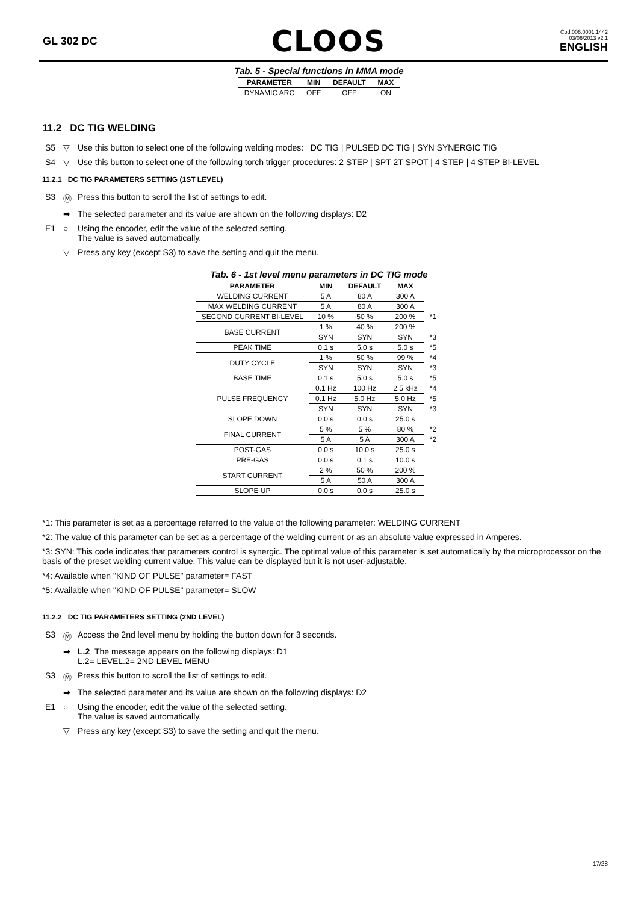GL 302 DC
CLOOS
Cod.006.0001.1442
03/06/2013 v2.1
ENGLISH
Tab. 5 - Special functions in MMA mode
| PARAMETER | MIN | DEFAULT | MAX |
| --- | --- | --- | --- |
| DYNAMIC ARC | OFF | OFF | ON |
11.2 DC TIG WELDING
S5 ▽ Use this button to select one of the following welding modes: DC TIG | PULSED DC TIG | SYN SYNERGIC TIG
S4 ▽ Use this button to select one of the following torch trigger procedures: 2 STEP | SPT 2T SPOT | 4 STEP | 4 STEP BI-LEVEL
11.2.1 DC TIG PARAMETERS SETTING (1ST LEVEL)
S3 Ⓜ Press this button to scroll the list of settings to edit.
➡ The selected parameter and its value are shown on the following displays: D2
E1 ○ Using the encoder, edit the value of the selected setting.
The value is saved automatically.
▽ Press any key (except S3) to save the setting and quit the menu.
Tab. 6 - 1st level menu parameters in DC TIG mode
| PARAMETER | MIN | DEFAULT | MAX | |
| --- | --- | --- | --- | --- |
| WELDING CURRENT | 5 A | 80 A | 300 A | |
| MAX WELDING CURRENT | 5 A | 80 A | 300 A | |
| SECOND CURRENT BI-LEVEL | 10 % | 50 % | 200 % | *1 |
| BASE CURRENT | 1 % | 40 % | 200 % | |
| | SYN | SYN | SYN | *3 |
| PEAK TIME | 0.1 s | 5.0 s | 5.0 s | *5 |
| DUTY CYCLE | 1 % | 50 % | 99 % | *4 |
| | SYN | SYN | SYN | *3 |
| BASE TIME | 0.1 s | 5.0 s | 5.0 s | *5 |
| PULSE FREQUENCY | 0.1 Hz | 100 Hz | 2.5 kHz | *4 |
| | 0.1 Hz | 5.0 Hz | 5.0 Hz | *5 |
| | SYN | SYN | SYN | *3 |
| SLOPE DOWN | 0.0 s | 0.0 s | 25.0 s | |
| FINAL CURRENT | 5 % | 5 % | 80 % | *2 |
| | 5 A | 5 A | 300 A | *2 |
| POST-GAS | 0.0 s | 10.0 s | 25.0 s | |
| PRE-GAS | 0.0 s | 0.1 s | 10.0 s | |
| START CURRENT | 2 % | 50 % | 200 % | |
| | 5 A | 50 A | 300 A | |
| SLOPE UP | 0.0 s | 0.0 s | 25.0 s | |
*1: This parameter is set as a percentage referred to the value of the following parameter: WELDING CURRENT
*2: The value of this parameter can be set as a percentage of the welding current or as an absolute value expressed in Amperes.
*3: SYN: This code indicates that parameters control is synergic. The optimal value of this parameter is set automatically by the microprocessor on the basis of the preset welding current value. This value can be displayed but it is not user-adjustable.
*4: Available when "KIND OF PULSE" parameter= FAST
*5: Available when "KIND OF PULSE" parameter= SLOW
11.2.2 DC TIG PARAMETERS SETTING (2ND LEVEL)
S3 Ⓜ Access the 2nd level menu by holding the button down for 3 seconds.
➡ L.2 The message appears on the following displays: D1
L.2= LEVEL.2= 2ND LEVEL MENU
S3 Ⓜ Press this button to scroll the list of settings to edit.
➡ The selected parameter and its value are shown on the following displays: D2
E1 ○ Using the encoder, edit the value of the selected setting.
The value is saved automatically.
▽ Press any key (except S3) to save the setting and quit the menu.
17/28